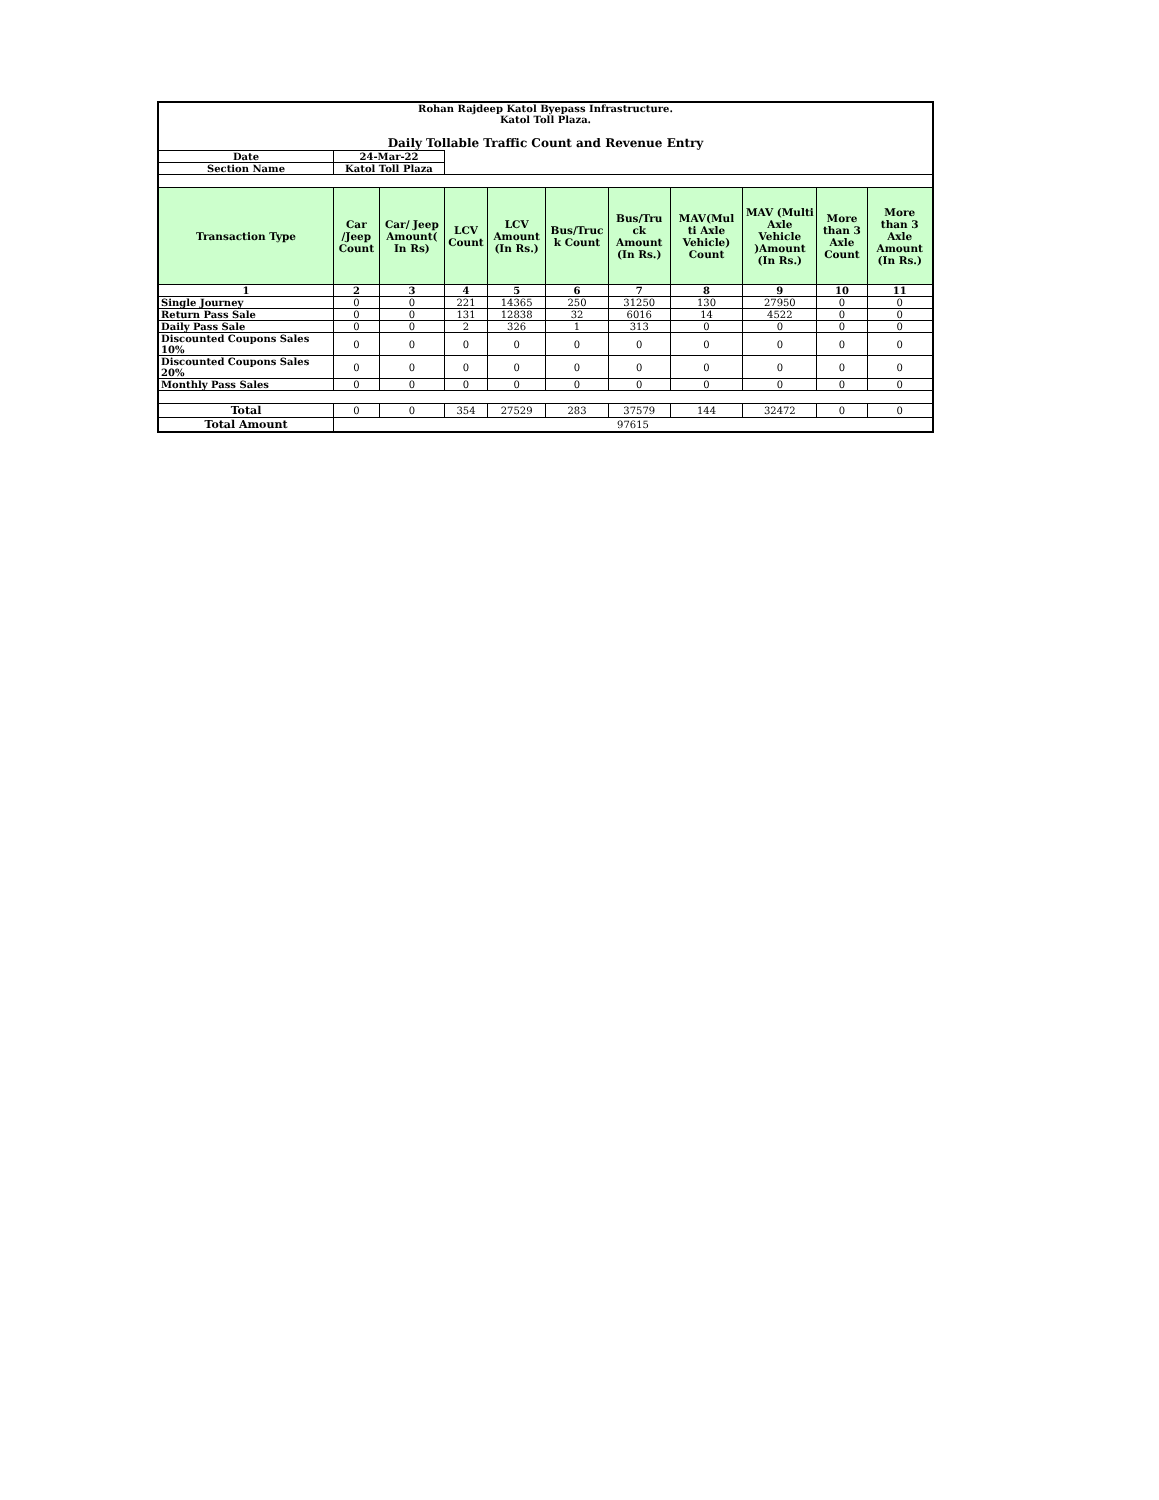| Rohan Rajdeep Katol Byepass Infrastructure. Katol Toll Plaza. Daily Tollable Traffic Count and Revenue Entry | | | | | | | | | | |
| Date | 24-Mar-22 | | | | | | | | | |
| Section Name | Katol Toll Plaza | | | | | | | | | |
| Transaction Type | Car /Jeep Count | Car/ Jeep Amount( In Rs) | LCV Count | LCV Amount (In Rs.) | Bus/Truc k Count | Bus/Tru ck Amount (In Rs.) | MAV(Mul ti Axle Vehicle) Count | MAV (Multi Axle Vehicle )Amount (In Rs.) | More than 3 Axle Count | More than 3 Axle Amount (In Rs.) |
| 1 | 2 | 3 | 4 | 5 | 6 | 7 | 8 | 9 | 10 | 11 |
| Single Journey | 0 | 0 | 221 | 14365 | 250 | 31250 | 130 | 27950 | 0 | 0 |
| Return Pass Sale | 0 | 0 | 131 | 12838 | 32 | 6016 | 14 | 4522 | 0 | 0 |
| Daily Pass Sale | 0 | 0 | 2 | 326 | 1 | 313 | 0 | 0 | 0 | 0 |
| Discounted Coupons Sales 10% | 0 | 0 | 0 | 0 | 0 | 0 | 0 | 0 | 0 | 0 |
| Discounted Coupons Sales 20% | 0 | 0 | 0 | 0 | 0 | 0 | 0 | 0 | 0 | 0 |
| Monthly Pass Sales | 0 | 0 | 0 | 0 | 0 | 0 | 0 | 0 | 0 | 0 |
| Total | 0 | 0 | 354 | 27529 | 283 | 37579 | 144 | 32472 | 0 | 0 |
| Total Amount | 97615 | | | | | | | | | |